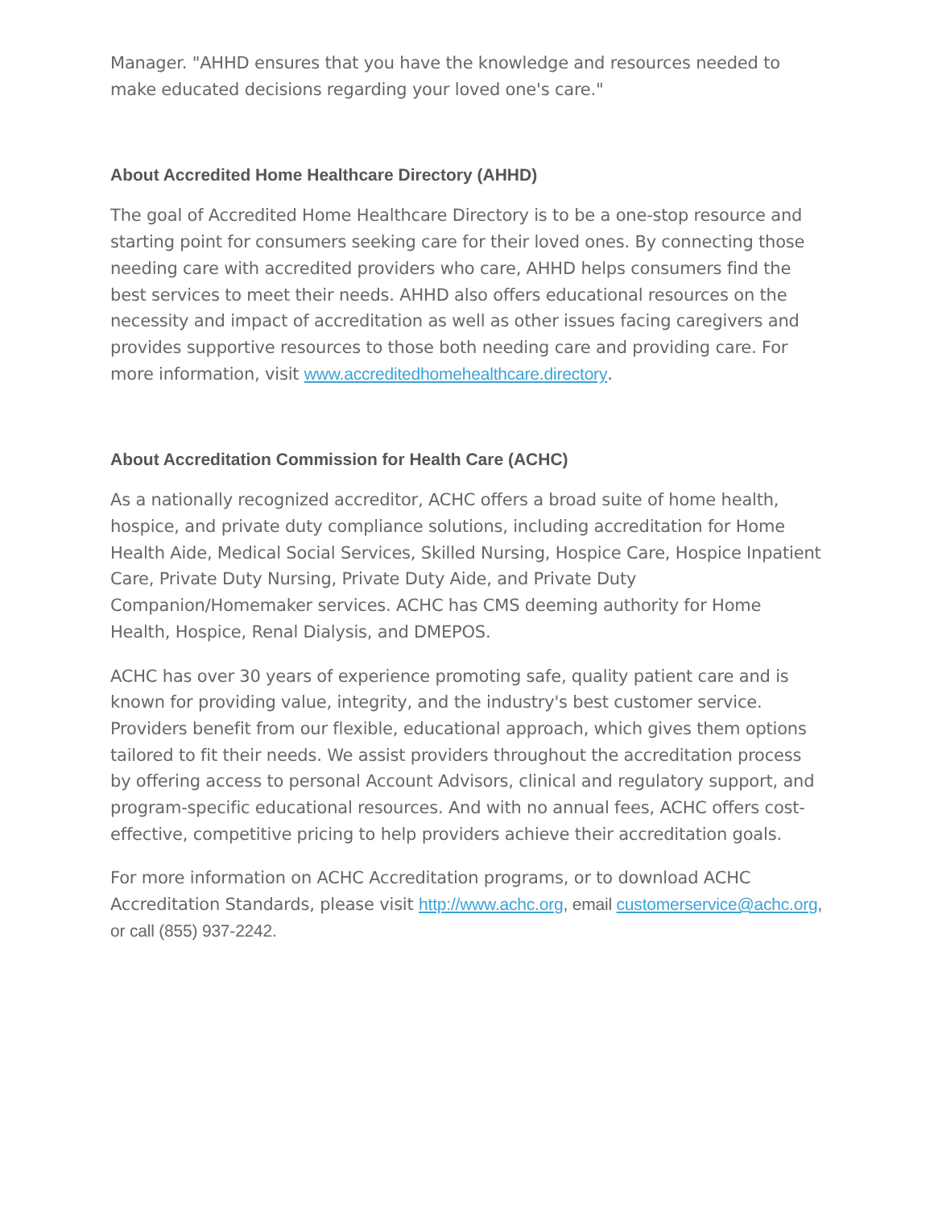Manager. "AHHD ensures that you have the knowledge and resources needed to make educated decisions regarding your loved one's care."
About Accredited Home Healthcare Directory (AHHD)
The goal of Accredited Home Healthcare Directory is to be a one-stop resource and starting point for consumers seeking care for their loved ones. By connecting those needing care with accredited providers who care, AHHD helps consumers find the best services to meet their needs. AHHD also offers educational resources on the necessity and impact of accreditation as well as other issues facing caregivers and provides supportive resources to those both needing care and providing care. For more information, visit www.accreditedhomehealthcare.directory.
About Accreditation Commission for Health Care (ACHC)
As a nationally recognized accreditor, ACHC offers a broad suite of home health, hospice, and private duty compliance solutions, including accreditation for Home Health Aide, Medical Social Services, Skilled Nursing, Hospice Care, Hospice Inpatient Care, Private Duty Nursing, Private Duty Aide, and Private Duty Companion/Homemaker services. ACHC has CMS deeming authority for Home Health, Hospice, Renal Dialysis, and DMEPOS.
ACHC has over 30 years of experience promoting safe, quality patient care and is known for providing value, integrity, and the industry's best customer service. Providers benefit from our flexible, educational approach, which gives them options tailored to fit their needs. We assist providers throughout the accreditation process by offering access to personal Account Advisors, clinical and regulatory support, and program-specific educational resources. And with no annual fees, ACHC offers cost-effective, competitive pricing to help providers achieve their accreditation goals.
For more information on ACHC Accreditation programs, or to download ACHC Accreditation Standards, please visit http://www.achc.org, email customerservice@achc.org, or call (855) 937-2242.